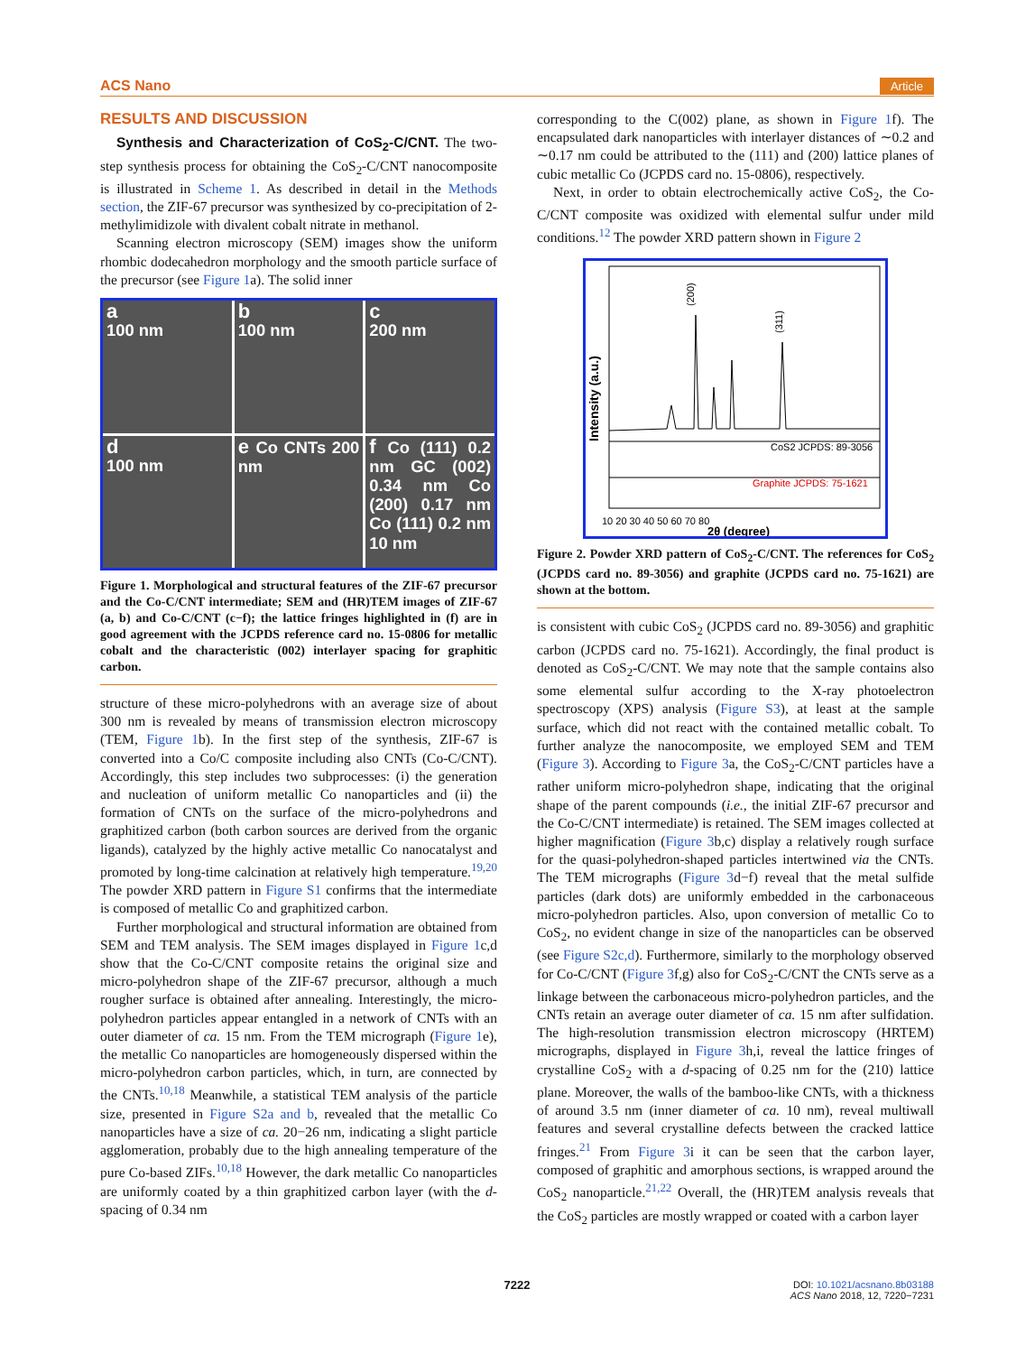ACS Nano Article
RESULTS AND DISCUSSION
Synthesis and Characterization of CoS<sub>2</sub>-C/CNT. The two-step synthesis process for obtaining the CoS<sub>2</sub>-C/CNT nanocomposite is illustrated in Scheme 1. As described in detail in the Methods section, the ZIF-67 precursor was synthesized by co-precipitation of 2-methylimidizole with divalent cobalt nitrate in methanol.
Scanning electron microscopy (SEM) images show the uniform rhombic dodecahedron morphology and the smooth particle surface of the precursor (see Figure 1a). The solid inner
a
100 nm
b
100 nm
c
200 nm
d
100 nm
e Co CNTs 200 nm
f Co (111) 0.2 nm GC (002) 0.34 nm Co (200) 0.17 nm Co (111) 0.2 nm 10 nm
Figure 1. Morphological and structural features of the ZIF-67 precursor and the Co-C/CNT intermediate; SEM and (HR)TEM images of ZIF-67 (a, b) and Co-C/CNT (c−f); the lattice fringes highlighted in (f) are in good agreement with the JCPDS reference card no. 15-0806 for metallic cobalt and the characteristic (002) interlayer spacing for graphitic carbon.
structure of these micro-polyhedrons with an average size of about 300 nm is revealed by means of transmission electron microscopy (TEM, Figure 1b). In the first step of the synthesis, ZIF-67 is converted into a Co/C composite including also CNTs (Co-C/CNT). Accordingly, this step includes two subprocesses: (i) the generation and nucleation of uniform metallic Co nanoparticles and (ii) the formation of CNTs on the surface of the micro-polyhedrons and graphitized carbon (both carbon sources are derived from the organic ligands), catalyzed by the highly active metallic Co nanocatalyst and promoted by long-time calcination at relatively high temperature.<sup>19,20</sup> The powder XRD pattern in Figure S1 confirms that the intermediate is composed of metallic Co and graphitized carbon.
Further morphological and structural information are obtained from SEM and TEM analysis. The SEM images displayed in Figure 1c,d show that the Co-C/CNT composite retains the original size and micro-polyhedron shape of the ZIF-67 precursor, although a much rougher surface is obtained after annealing. Interestingly, the micro-polyhedron particles appear entangled in a network of CNTs with an outer diameter of ca. 15 nm. From the TEM micrograph (Figure 1e), the metallic Co nanoparticles are homogeneously dispersed within the micro-polyhedron carbon particles, which, in turn, are connected by the CNTs.<sup>10,18</sup> Meanwhile, a statistical TEM analysis of the particle size, presented in Figure S2a and b, revealed that the metallic Co nanoparticles have a size of ca. 20−26 nm, indicating a slight particle agglomeration, probably due to the high annealing temperature of the pure Co-based ZIFs.<sup>10,18</sup> However, the dark metallic Co nanoparticles are uniformly coated by a thin graphitized carbon layer (with the d-spacing of 0.34 nm
corresponding to the C(002) plane, as shown in Figure 1f). The encapsulated dark nanoparticles with interlayer distances of ∼0.2 and ∼0.17 nm could be attributed to the (111) and (200) lattice planes of cubic metallic Co (JCPDS card no. 15-0806), respectively.
Next, in order to obtain electrochemically active CoS<sub>2</sub>, the Co-C/CNT composite was oxidized with elemental sulfur under mild conditions.<sup>12</sup> The powder XRD pattern shown in Figure 2
Intensity (a.u.)
(200)
(311)
CoS2 JCPDS: 89-3056
Graphite JCPDS: 75-1621
10 20 30 40 50 60 70 80
2θ (degree)
Figure 2. Powder XRD pattern of CoS<sub>2</sub>-C/CNT. The references for CoS<sub>2</sub> (JCPDS card no. 89-3056) and graphite (JCPDS card no. 75-1621) are shown at the bottom.
is consistent with cubic CoS<sub>2</sub> (JCPDS card no. 89-3056) and graphitic carbon (JCPDS card no. 75-1621). Accordingly, the final product is denoted as CoS<sub>2</sub>-C/CNT. We may note that the sample contains also some elemental sulfur according to the X-ray photoelectron spectroscopy (XPS) analysis (Figure S3), at least at the sample surface, which did not react with the contained metallic cobalt. To further analyze the nanocomposite, we employed SEM and TEM (Figure 3). According to Figure 3a, the CoS<sub>2</sub>-C/CNT particles have a rather uniform micro-polyhedron shape, indicating that the original shape of the parent compounds (i.e., the initial ZIF-67 precursor and the Co-C/CNT intermediate) is retained. The SEM images collected at higher magnification (Figure 3b,c) display a relatively rough surface for the quasi-polyhedron-shaped particles intertwined via the CNTs. The TEM micrographs (Figure 3d−f) reveal that the metal sulfide particles (dark dots) are uniformly embedded in the carbonaceous micro-polyhedron particles. Also, upon conversion of metallic Co to CoS<sub>2</sub>, no evident change in size of the nanoparticles can be observed (see Figure S2c,d). Furthermore, similarly to the morphology observed for Co-C/CNT (Figure 3f,g) also for CoS<sub>2</sub>-C/CNT the CNTs serve as a linkage between the carbonaceous micro-polyhedron particles, and the CNTs retain an average outer diameter of ca. 15 nm after sulfidation. The high-resolution transmission electron microscopy (HRTEM) micrographs, displayed in Figure 3h,i, reveal the lattice fringes of crystalline CoS<sub>2</sub> with a d-spacing of 0.25 nm for the (210) lattice plane. Moreover, the walls of the bamboo-like CNTs, with a thickness of around 3.5 nm (inner diameter of ca. 10 nm), reveal multiwall features and several crystalline defects between the cracked lattice fringes.<sup>21</sup> From Figure 3i it can be seen that the carbon layer, composed of graphitic and amorphous sections, is wrapped around the CoS<sub>2</sub> nanoparticle.<sup>21,22</sup> Overall, the (HR)TEM analysis reveals that the CoS<sub>2</sub> particles are mostly wrapped or coated with a carbon layer
7222
DOI: 10.1021/acsnano.8b03188
ACS Nano 2018, 12, 7220−7231